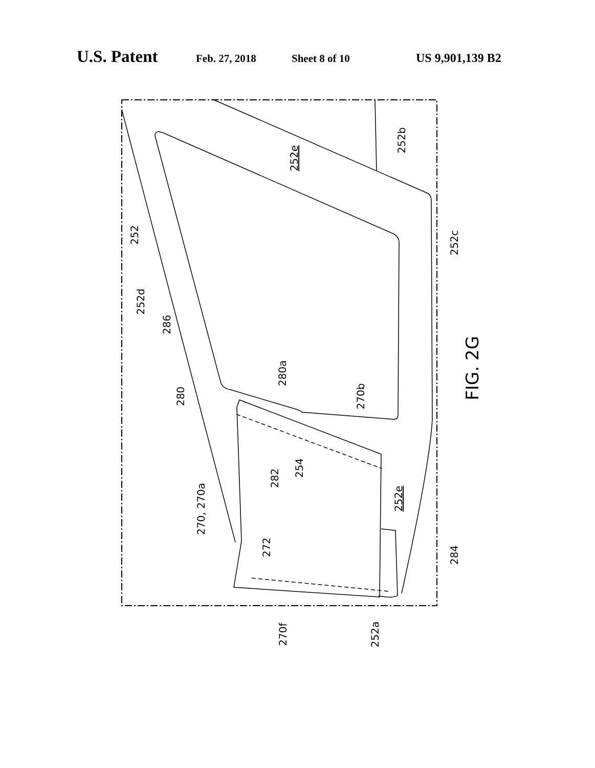U.S. Patent Feb. 27, 2018 Sheet 8 of 10 US 9,901,139 B2
252e
252b
252c
252
252d
286
280
280a
270b
282
254
270, 270a
252e
272
284
270f
252a
FIG. 2G